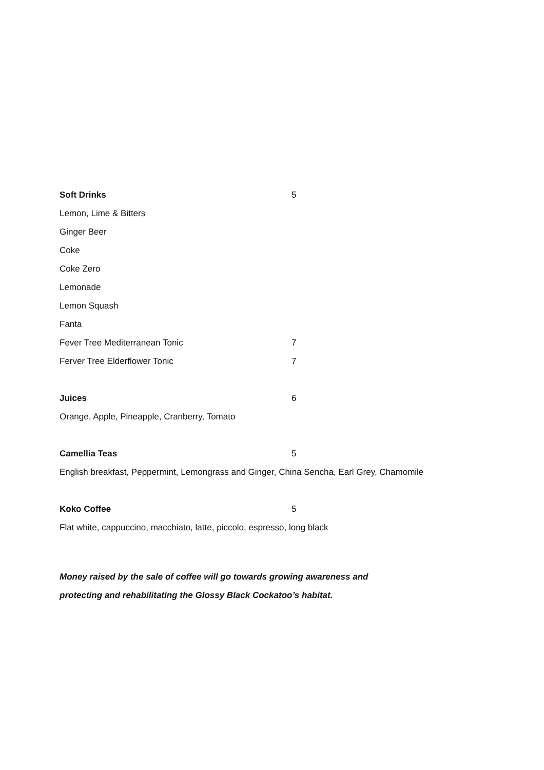Soft Drinks 5
Lemon, Lime & Bitters
Ginger Beer
Coke
Coke Zero
Lemonade
Lemon Squash
Fanta
Fever Tree Mediterranean Tonic 7
Ferver Tree Elderflower Tonic 7
Juices 6
Orange, Apple, Pineapple, Cranberry, Tomato
Camellia Teas 5
English breakfast, Peppermint, Lemongrass and Ginger, China Sencha, Earl Grey, Chamomile
Koko Coffee 5
Flat white, cappuccino, macchiato, latte, piccolo, espresso, long black
Money raised by the sale of coffee will go towards growing awareness and
protecting and rehabilitating the Glossy Black Cockatoo’s habitat.